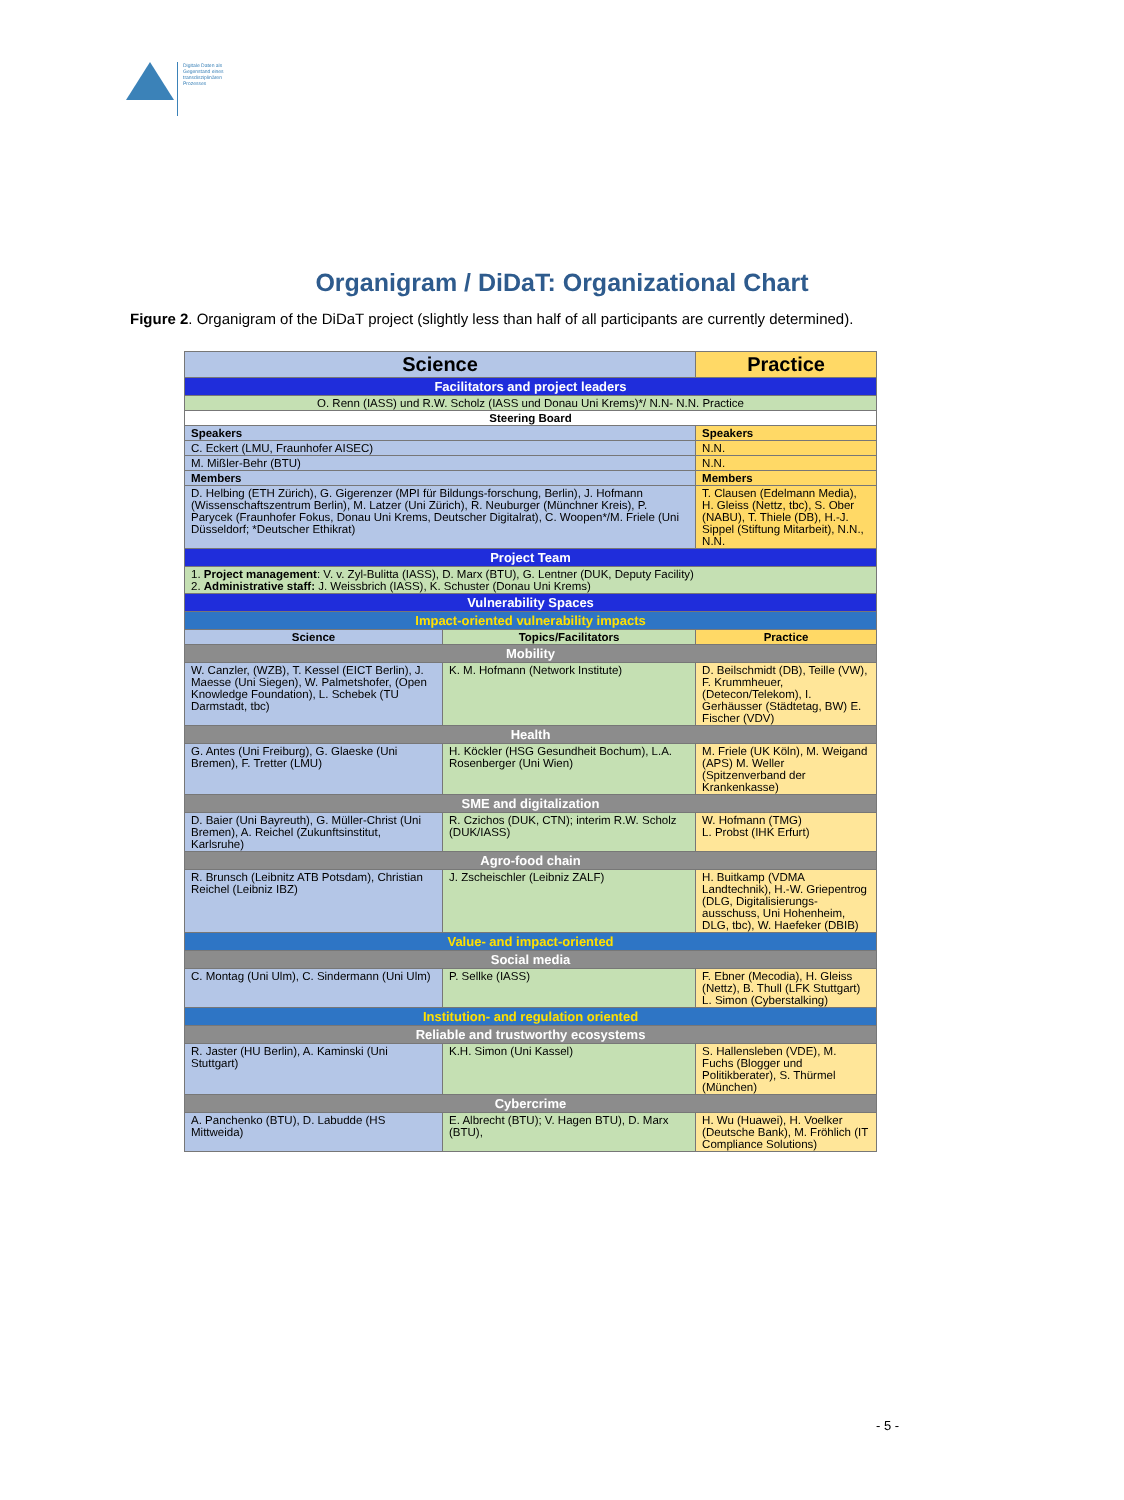Digitale Daten als
Gegenstand eines
transdisziplinären
Prozesses
Organigram / DiDaT: Organizational Chart
Figure 2. Organigram of the DiDaT project (slightly less than half of all participants are currently determined).
| Science | | Practice | |
| --- | --- | --- | --- |
| Facilitators and project leaders | | | |
| O. Renn (IASS) und R.W. Scholz (IASS und Donau Uni Krems)*/ N.N- N.N. Practice | | | |
| Steering Board | | | |
| Speakers | | Speakers | |
| C. Eckert (LMU, Fraunhofer AISEC) | | N.N. | |
| M. Mißler-Behr (BTU) | | N.N. | |
| Members | | Members | |
| D. Helbing (ETH Zürich), G. Gigerenzer (MPI für Bildungs-forschung, Berlin), J. Hofmann (Wissenschaftszentrum Berlin), M. Latzer (Uni Zürich), R. Neuburger (Münchner Kreis), P. Parycek (Fraunhofer Fokus, Donau Uni Krems, Deutscher Digitalrat), C. Woopen*/M. Friele (Uni Düsseldorf; *Deutscher Ethikrat) | | T. Clausen (Edelmann Media), H. Gleiss (Nettz, tbc), S. Ober (NABU), T. Thiele (DB), H.-J. Sippel (Stiftung Mitarbeit), N.N., N.N. | |
| Project Team | | | |
| 1. Project management : V. v. Zyl-Bulitta (IASS), D. Marx (BTU), G. Lentner (DUK, Deputy Facility) 2. Administrative staff: J. Weissbrich (IASS), K. Schuster (Donau Uni Krems) | | | |
| Vulnerability Spaces | | | |
| Impact-oriented vulnerability impacts | | | |
| Science | Topics/Facilitators | | Practice |
| Mobility | | | |
| W. Canzler, (WZB), T. Kessel (EICT Berlin), J. Maesse (Uni Siegen), W. Palmetshofer, (Open Knowledge Foundation), L. Schebek (TU Darmstadt, tbc) | K. M. Hofmann (Network Institute) | | D. Beilschmidt (DB), Teille (VW), F. Krummheuer, (Detecon/Telekom), I. Gerhäusser (Städtetag, BW) E. Fischer (VDV) |
| Health | | | |
| G. Antes (Uni Freiburg), G. Glaeske (Uni Bremen), F. Tretter (LMU) | H. Köckler (HSG Gesundheit Bochum), L.A. Rosenberger (Uni Wien) | | M. Friele (UK Köln), M. Weigand (APS) M. Weller (Spitzenverband der Krankenkasse) |
| SME and digitalization | | | |
| D. Baier (Uni Bayreuth), G. Müller-Christ (Uni Bremen), A. Reichel (Zukunftsinstitut, Karlsruhe) | R. Czichos (DUK, CTN); interim R.W. Scholz (DUK/IASS) | | W. Hofmann (TMG) L. Probst (IHK Erfurt) |
| Agro-food chain | | | |
| R. Brunsch (Leibnitz ATB Potsdam), Christian Reichel (Leibniz IBZ) | J. Zscheischler (Leibniz ZALF) | | H. Buitkamp (VDMA Landtechnik), H.-W. Griepentrog (DLG, Digitalisierungs-ausschuss, Uni Hohenheim, DLG, tbc), W. Haefeker (DBIB) |
| Value- and impact-oriented | | | |
| Social media | | | |
| C. Montag (Uni Ulm), C. Sindermann (Uni Ulm) | P. Sellke (IASS) | | F. Ebner (Mecodia), H. Gleiss (Nettz), B. Thull (LFK Stuttgart) L. Simon (Cyberstalking) |
| Institution- and regulation oriented | | | |
| Reliable and trustworthy ecosystems | | | |
| R. Jaster (HU Berlin), A. Kaminski (Uni Stuttgart) | K.H. Simon (Uni Kassel) | | S. Hallensleben (VDE), M. Fuchs (Blogger und Politikberater), S. Thürmel (München) |
| Cybercrime | | | |
| A. Panchenko (BTU), D. Labudde (HS Mittweida) | E. Albrecht (BTU); V. Hagen BTU), D. Marx (BTU), | | H. Wu (Huawei), H. Voelker (Deutsche Bank), M. Fröhlich (IT Compliance Solutions) |
- 5 -